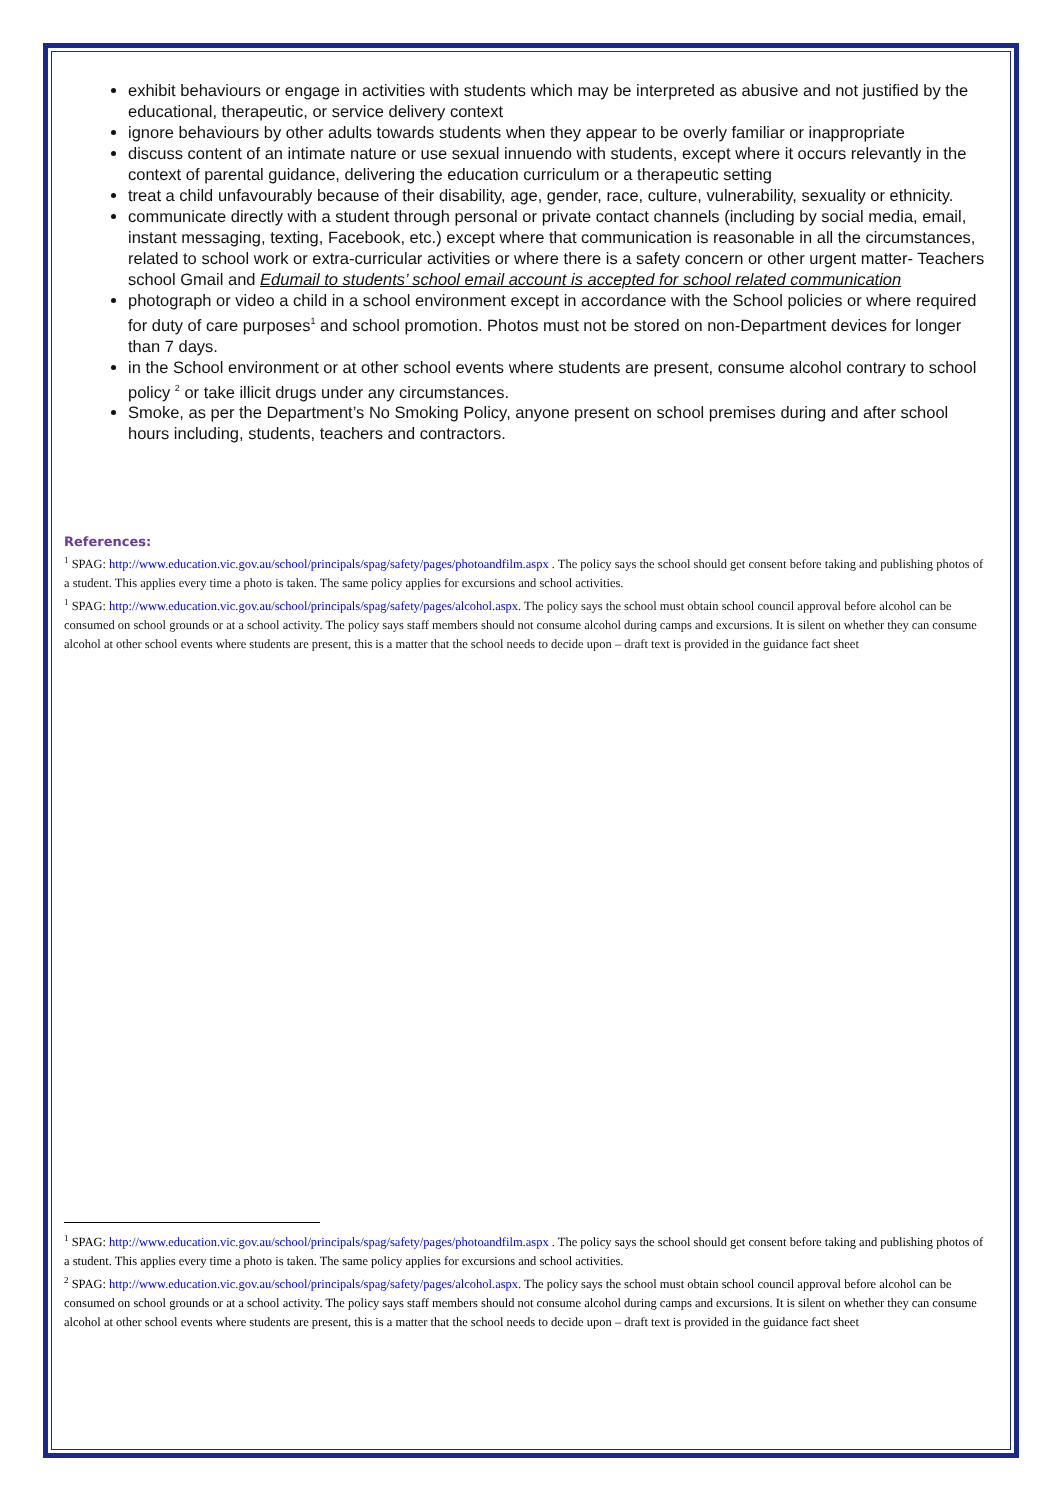exhibit behaviours or engage in activities with students which may be interpreted as abusive and not justified by the educational, therapeutic, or service delivery context
ignore behaviours by other adults towards students when they appear to be overly familiar or inappropriate
discuss content of an intimate nature or use sexual innuendo with students, except where it occurs relevantly in the context of parental guidance, delivering the education curriculum or a therapeutic setting
treat a child unfavourably because of their disability, age, gender, race, culture, vulnerability, sexuality or ethnicity.
communicate directly with a student through personal or private contact channels (including by social media, email, instant messaging, texting, Facebook, etc.) except where that communication is reasonable in all the circumstances, related to school work or extra-curricular activities or where there is a safety concern or other urgent matter- Teachers school Gmail and Edumail to students’ school email account is accepted for school related communication
photograph or video a child in a school environment except in accordance with the School policies or where required for duty of care purposes<sup>1</sup> and school promotion. Photos must not be stored on non-Department devices for longer than 7 days.
in the School environment or at other school events where students are present, consume alcohol contrary to school policy <sup>2</sup> or take illicit drugs under any circumstances.
Smoke, as per the Department’s No Smoking Policy, anyone present on school premises during and after school hours including, students, teachers and contractors.
References:
<sup>1</sup> SPAG: http://www.education.vic.gov.au/school/principals/spag/safety/pages/photoandfilm.aspx . The policy says the school should get consent before taking and publishing photos of a student. This applies every time a photo is taken. The same policy applies for excursions and school activities.
<sup>1</sup> SPAG: http://www.education.vic.gov.au/school/principals/spag/safety/pages/alcohol.aspx. The policy says the school must obtain school council approval before alcohol can be consumed on school grounds or at a school activity. The policy says staff members should not consume alcohol during camps and excursions. It is silent on whether they can consume alcohol at other school events where students are present, this is a matter that the school needs to decide upon – draft text is provided in the guidance fact sheet
<sup>1</sup> SPAG: http://www.education.vic.gov.au/school/principals/spag/safety/pages/photoandfilm.aspx . The policy says the school should get consent before taking and publishing photos of a student. This applies every time a photo is taken. The same policy applies for excursions and school activities.
<sup>2</sup> SPAG: http://www.education.vic.gov.au/school/principals/spag/safety/pages/alcohol.aspx. The policy says the school must obtain school council approval before alcohol can be consumed on school grounds or at a school activity. The policy says staff members should not consume alcohol during camps and excursions. It is silent on whether they can consume alcohol at other school events where students are present, this is a matter that the school needs to decide upon – draft text is provided in the guidance fact sheet